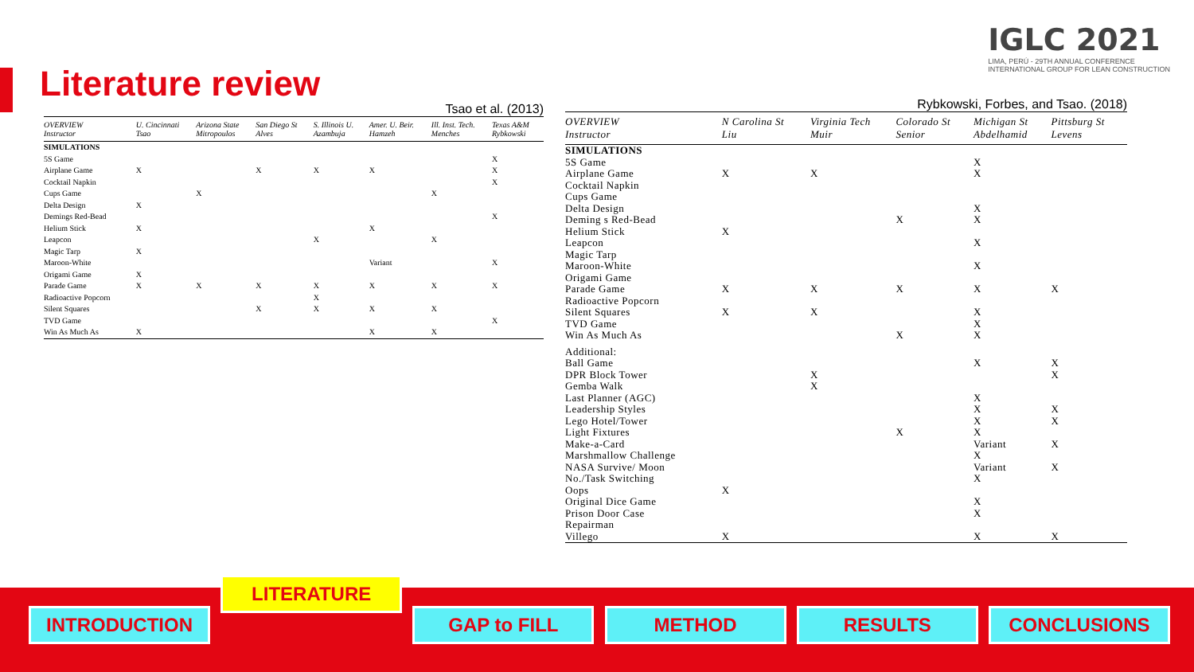IGLC 2021
LIMA, PERÚ - 29TH ANNUAL CONFERENCE
INTERNATIONAL GROUP FOR LEAN CONSTRUCTION
Literature review
Tsao et al. (2013)
| OVERVIEW Instructor | U. Cincinnati Tsao | Arizona State Mitropoulos | San Diego St Alves | S. Illinois U. Azambuja | Amer. U. Beir. Hamzeh | Ill. Inst. Tech. Menches | Texas A&M Rybkowski |
| --- | --- | --- | --- | --- | --- | --- | --- |
| SIMULATIONS | | | | | | | |
| 5S Game | | | | | | | X |
| Airplane Game | X | | X | X | X | | X |
| Cocktail Napkin | | | | | | | X |
| Cups Game | | X | | | | X | |
| Delta Design | X | | | | | | |
| Demings Red-Bead | | | | | | | X |
| Helium Stick | X | | | | X | | |
| Leapcon | | | | X | | X | |
| Magic Tarp | X | | | | | | |
| Maroon-White | | | | | Variant | | X |
| Origami Game | X | | | | | | |
| Parade Game | X | X | X | X | X | X | X |
| Radioactive Popcorn | | | | X | | | |
| Silent Squares | | | X | X | X | X | |
| TVD Game | | | | | | | X |
| Win As Much As | X | | | | X | X | |
Rybkowski, Forbes, and Tsao. (2018)
| OVERVIEW Instructor | N Carolina St Liu | Virginia Tech Muir | Colorado St Senior | Michigan St Abdelhamid | Pittsburg St Levens |
| --- | --- | --- | --- | --- | --- |
| SIMULATIONS | | | | | |
| 5S Game | | | | X | |
| Airplane Game | X | X | | X | |
| Cocktail Napkin | | | | | |
| Cups Game | | | | | |
| Delta Design | | | | X | |
| Deming s Red-Bead | | | X | X | |
| Helium Stick | X | | | | |
| Leapcon | | | | X | |
| Magic Tarp | | | | | |
| Maroon-White | | | | X | |
| Origami Game | | | | | |
| Parade Game | X | X | X | X | X |
| Radioactive Popcorn | | | | | |
| Silent Squares | X | X | | X | |
| TVD Game | | | | X | |
| Win As Much As | | | X | X | |
| Additional: | | | | | |
| Ball Game | | | | X | X |
| DPR Block Tower | | X | | | X |
| Gemba Walk | | X | | | |
| Last Planner (AGC) | | | | X | |
| Leadership Styles | | | | X | X |
| Lego Hotel/Tower | | | | X | X |
| Light Fixtures | | | X | X | |
| Make-a-Card | | | | Variant | X |
| Marshmallow Challenge | | | | X | |
| NASA Survive/ Moon | | | | Variant | X |
| No./Task Switching | | | | X | |
| Oops | X | | | | |
| Original Dice Game | | | | X | |
| Prison Door Case | | | | X | |
| Repairman | | | | | |
| Villego | X | | | X | X |
INTRODUCTION
LITERATURE
GAP to FILL METHOD RESULTS CONCLUSIONS